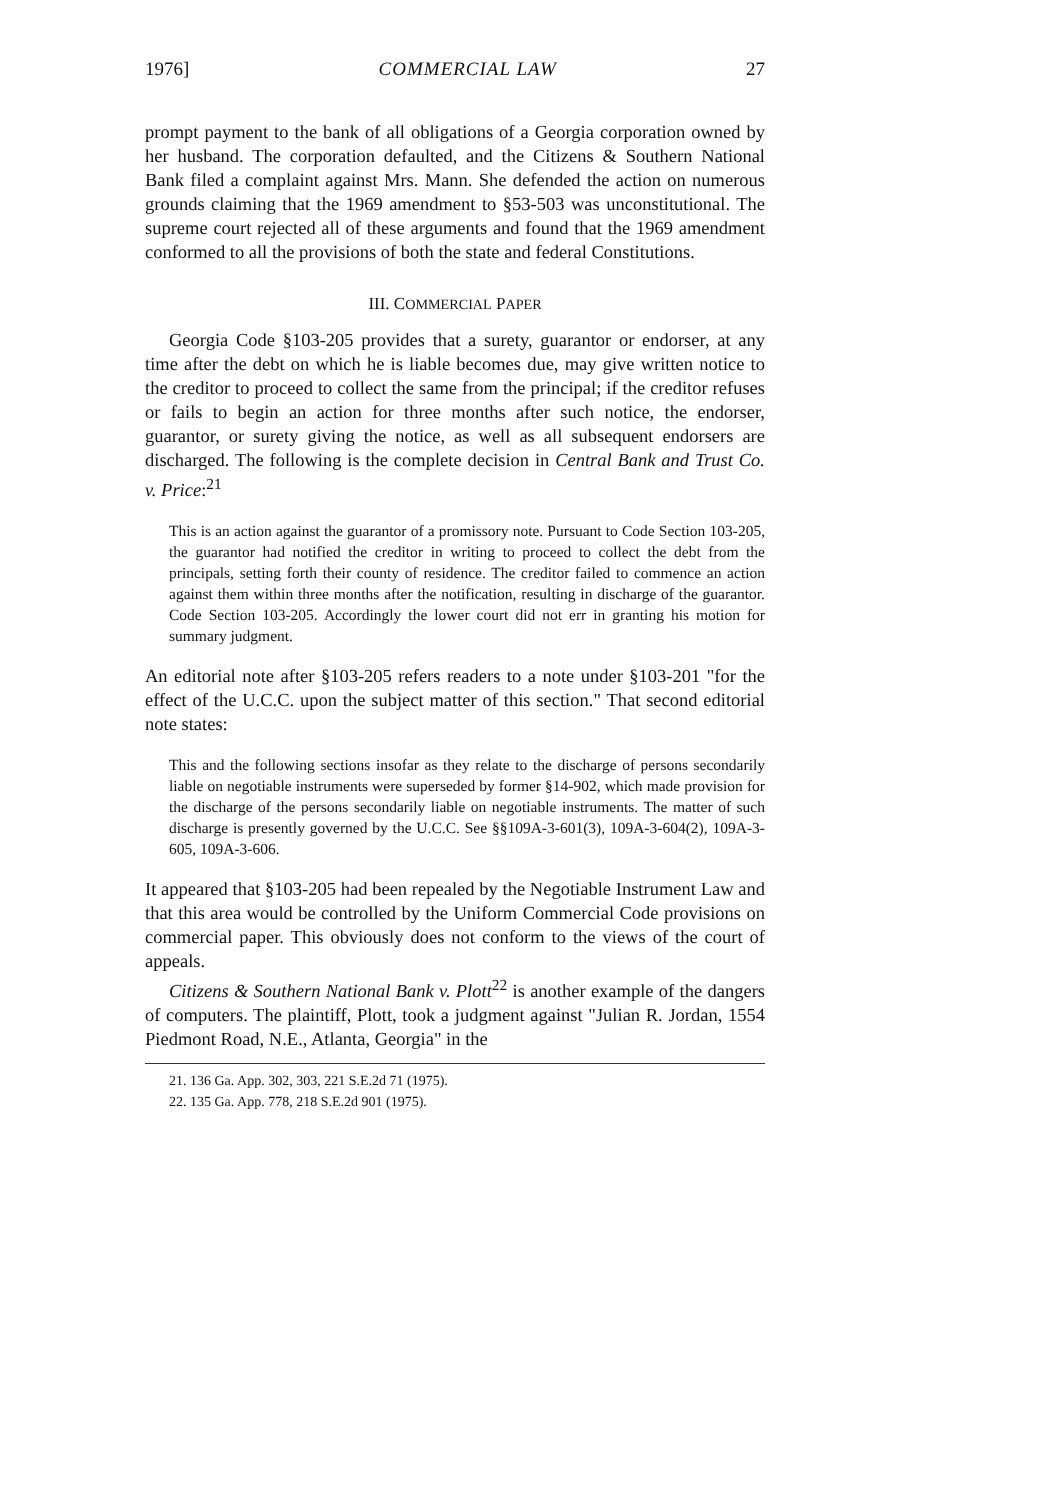1976] COMMERCIAL LAW 27
prompt payment to the bank of all obligations of a Georgia corporation owned by her husband. The corporation defaulted, and the Citizens & Southern National Bank filed a complaint against Mrs. Mann. She defended the action on numerous grounds claiming that the 1969 amendment to §53-503 was unconstitutional. The supreme court rejected all of these arguments and found that the 1969 amendment conformed to all the provisions of both the state and federal Constitutions.
III. COMMERCIAL PAPER
Georgia Code §103-205 provides that a surety, guarantor or endorser, at any time after the debt on which he is liable becomes due, may give written notice to the creditor to proceed to collect the same from the principal; if the creditor refuses or fails to begin an action for three months after such notice, the endorser, guarantor, or surety giving the notice, as well as all subsequent endorsers are discharged. The following is the complete decision in Central Bank and Trust Co. v. Price:<sup>21</sup>
This is an action against the guarantor of a promissory note. Pursuant to Code Section 103-205, the guarantor had notified the creditor in writing to proceed to collect the debt from the principals, setting forth their county of residence. The creditor failed to commence an action against them within three months after the notification, resulting in discharge of the guarantor. Code Section 103-205. Accordingly the lower court did not err in granting his motion for summary judgment.
An editorial note after §103-205 refers readers to a note under §103-201 "for the effect of the U.C.C. upon the subject matter of this section." That second editorial note states:
This and the following sections insofar as they relate to the discharge of persons secondarily liable on negotiable instruments were superseded by former §14-902, which made provision for the discharge of the persons secondarily liable on negotiable instruments. The matter of such discharge is presently governed by the U.C.C. See §§109A-3-601(3), 109A-3-604(2), 109A-3-605, 109A-3-606.
It appeared that §103-205 had been repealed by the Negotiable Instrument Law and that this area would be controlled by the Uniform Commercial Code provisions on commercial paper. This obviously does not conform to the views of the court of appeals.
Citizens & Southern National Bank v. Plott<sup>22</sup> is another example of the dangers of computers. The plaintiff, Plott, took a judgment against "Julian R. Jordan, 1554 Piedmont Road, N.E., Atlanta, Georgia" in the
21. 136 Ga. App. 302, 303, 221 S.E.2d 71 (1975).
22. 135 Ga. App. 778, 218 S.E.2d 901 (1975).